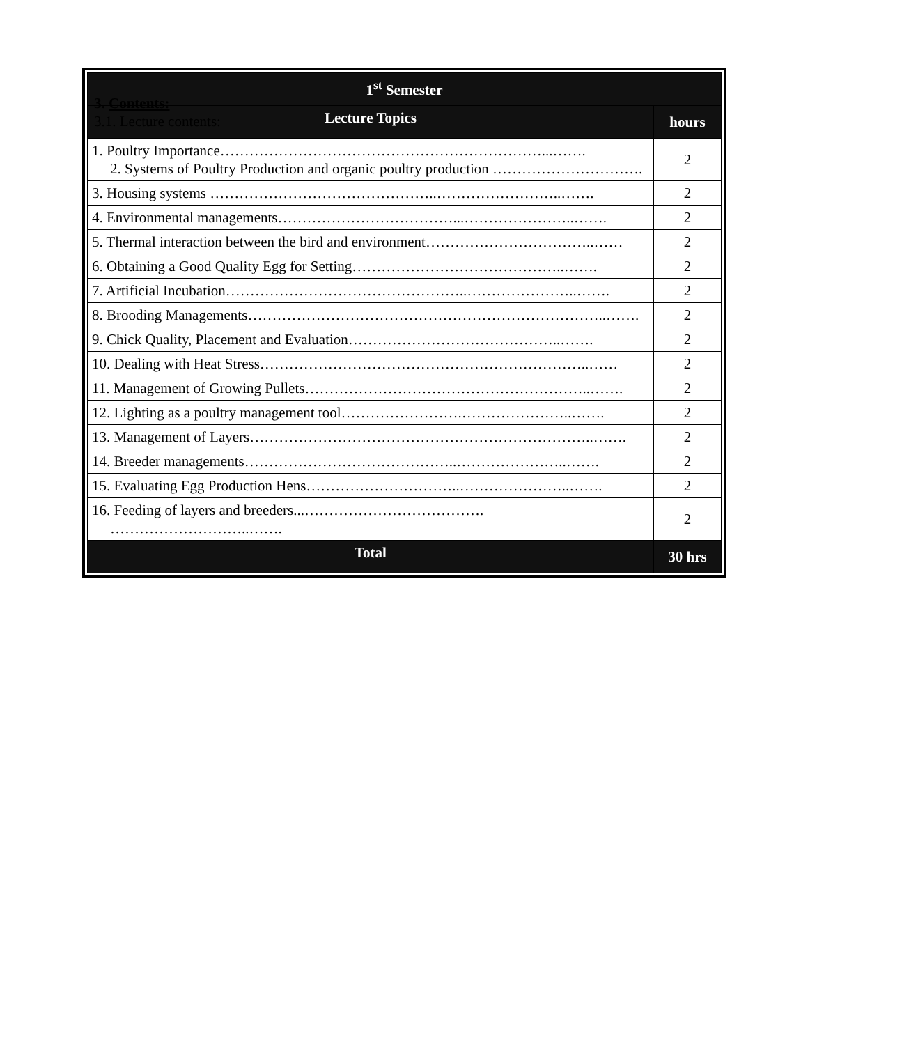3. Contents:
3.1. Lecture contents:
| 1<sup>st</sup> Semester | |
| --- | --- |
| Lecture Topics | hours |
| 1. Poultry Importance…………………………………………………………...……. 2. Systems of Poultry Production and organic poultry production …………………………. | 2 |
| 3. Housing systems ………………………………………..……………………..……. | 2 |
| 4. Environmental managements………………………………...…………………..……. | 2 |
| 5. Thermal interaction between the bird and environment……………………………..…… | 2 |
| 6. Obtaining a Good Quality Egg for Setting……………………………………..……. | 2 |
| 7. Artificial Incubation…………………………………………..…………………..……. | 2 |
| 8. Brooding Managements………………………………………………………………..……. | 2 |
| 9. Chick Quality, Placement and Evaluation……………………………………..……. | 2 |
| 10. Dealing with Heat Stress…………………………………………………………..…… | 2 |
| 11. Management of Growing Pullets…………………………………………………..……. | 2 |
| 12. Lighting as a poultry management tool…………………….…………………..……. | 2 |
| 13. Management of Layers……………………………………………………………..……. | 2 |
| 14. Breeder managements……………………………………..…………………..……. | 2 |
| 15. Evaluating Egg Production Hens…………………………..…………………..……. | 2 |
| 16. Feeding of layers and breeders...………………………………. ………………………..……. | 2 |
| Total | 30 hrs |